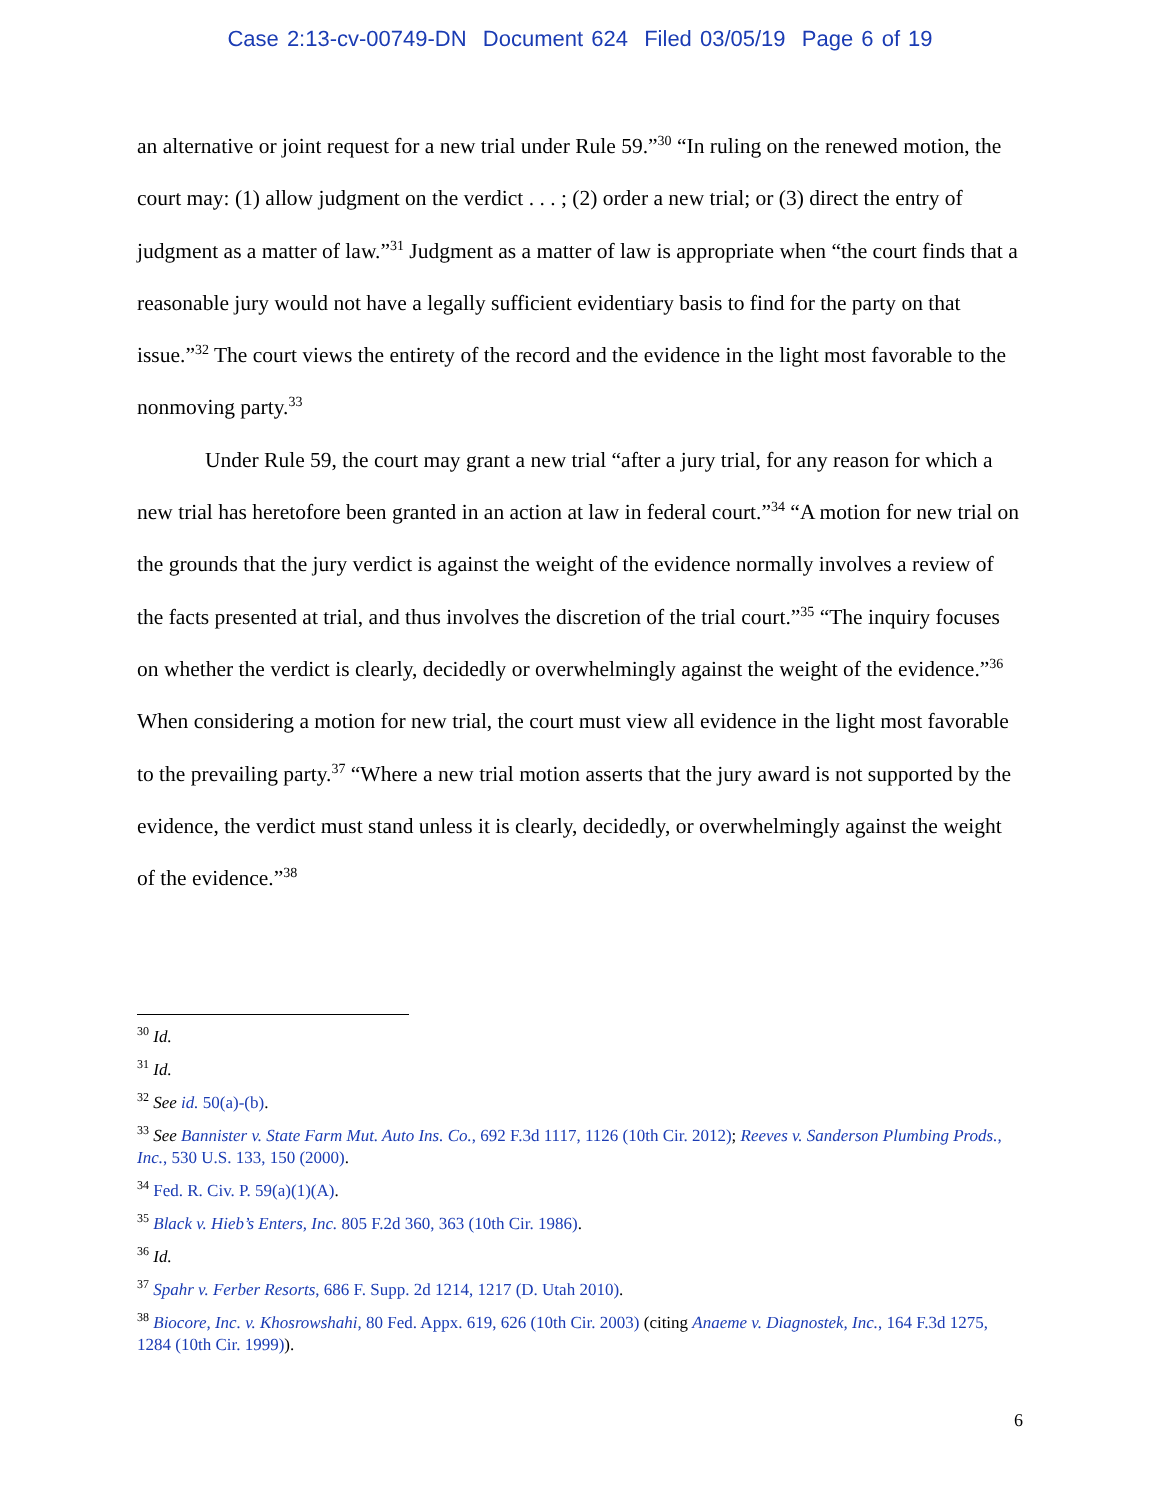Case 2:13-cv-00749-DN Document 624 Filed 03/05/19 Page 6 of 19
an alternative or joint request for a new trial under Rule 59.”<sup>30</sup> “In ruling on the renewed motion, the court may: (1) allow judgment on the verdict . . . ; (2) order a new trial; or (3) direct the entry of judgment as a matter of law.”<sup>31</sup> Judgment as a matter of law is appropriate when “the court finds that a reasonable jury would not have a legally sufficient evidentiary basis to find for the party on that issue.”<sup>32</sup> The court views the entirety of the record and the evidence in the light most favorable to the nonmoving party.<sup>33</sup>
Under Rule 59, the court may grant a new trial “after a jury trial, for any reason for which a new trial has heretofore been granted in an action at law in federal court.”<sup>34</sup> “A motion for new trial on the grounds that the jury verdict is against the weight of the evidence normally involves a review of the facts presented at trial, and thus involves the discretion of the trial court.”<sup>35</sup> “The inquiry focuses on whether the verdict is clearly, decidedly or overwhelmingly against the weight of the evidence.”<sup>36</sup> When considering a motion for new trial, the court must view all evidence in the light most favorable to the prevailing party.<sup>37</sup> “Where a new trial motion asserts that the jury award is not supported by the evidence, the verdict must stand unless it is clearly, decidedly, or overwhelmingly against the weight of the evidence.”<sup>38</sup>
<sup>30</sup> Id.
<sup>31</sup> Id.
<sup>32</sup> See id. 50(a)-(b).
<sup>33</sup> See Bannister v. State Farm Mut. Auto Ins. Co., 692 F.3d 1117, 1126 (10th Cir. 2012); Reeves v. Sanderson Plumbing Prods., Inc., 530 U.S. 133, 150 (2000).
<sup>34</sup> Fed. R. Civ. P. 59(a)(1)(A).
<sup>35</sup> Black v. Hieb’s Enters, Inc. 805 F.2d 360, 363 (10th Cir. 1986).
<sup>36</sup> Id.
<sup>37</sup> Spahr v. Ferber Resorts, 686 F. Supp. 2d 1214, 1217 (D. Utah 2010).
<sup>38</sup> Biocore, Inc. v. Khosrowshahi, 80 Fed. Appx. 619, 626 (10th Cir. 2003) (citing Anaeme v. Diagnostek, Inc., 164 F.3d 1275, 1284 (10th Cir. 1999)).
6